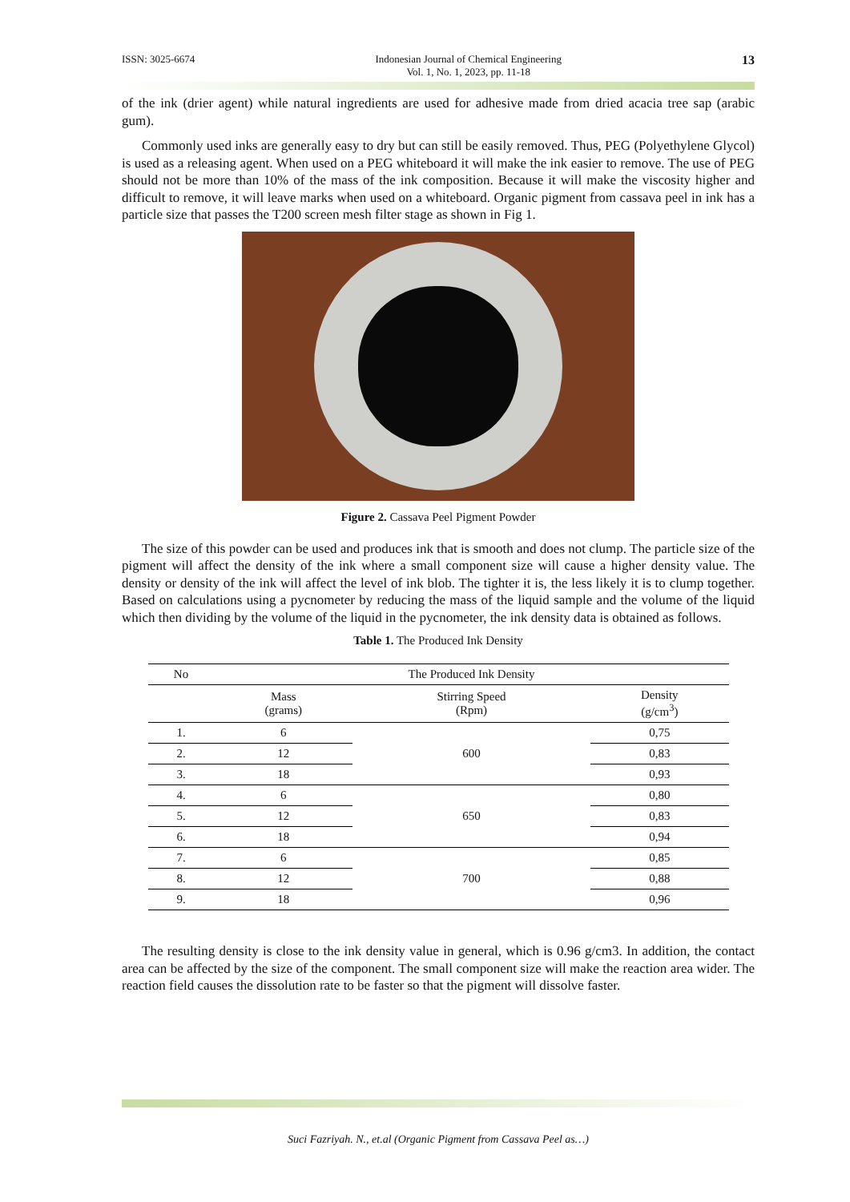ISSN: 3025-6674 Indonesian Journal of Chemical Engineering
Vol. 1, No. 1, 2023, pp. 11-18
13
of the ink (drier agent) while natural ingredients are used for adhesive made from dried acacia tree sap (arabic gum).
Commonly used inks are generally easy to dry but can still be easily removed. Thus, PEG (Polyethylene Glycol) is used as a releasing agent. When used on a PEG whiteboard it will make the ink easier to remove. The use of PEG should not be more than 10% of the mass of the ink composition. Because it will make the viscosity higher and difficult to remove, it will leave marks when used on a whiteboard. Organic pigment from cassava peel in ink has a particle size that passes the T200 screen mesh filter stage as shown in Fig 1.
Figure 2. Cassava Peel Pigment Powder
The size of this powder can be used and produces ink that is smooth and does not clump. The particle size of the pigment will affect the density of the ink where a small component size will cause a higher density value. The density or density of the ink will affect the level of ink blob. The tighter it is, the less likely it is to clump together. Based on calculations using a pycnometer by reducing the mass of the liquid sample and the volume of the liquid which then dividing by the volume of the liquid in the pycnometer, the ink density data is obtained as follows.
Table 1. The Produced Ink Density
| No | The Produced Ink Density | | |
| --- | --- | --- | --- |
| | Mass (grams) | Stirring Speed (Rpm) | Density (g/cm<sup>3</sup>) |
| 1. | 6 | 600 | 0,75 |
| 2. | 12 | | 0,83 |
| 3. | 18 | | 0,93 |
| 4. | 6 | 650 | 0,80 |
| 5. | 12 | | 0,83 |
| 6. | 18 | | 0,94 |
| 7. | 6 | 700 | 0,85 |
| 8. | 12 | | 0,88 |
| 9. | 18 | | 0,96 |
The resulting density is close to the ink density value in general, which is 0.96 g/cm3. In addition, the contact area can be affected by the size of the component. The small component size will make the reaction area wider. The reaction field causes the dissolution rate to be faster so that the pigment will dissolve faster.
Suci Fazriyah. N., et.al (Organic Pigment from Cassava Peel as…)